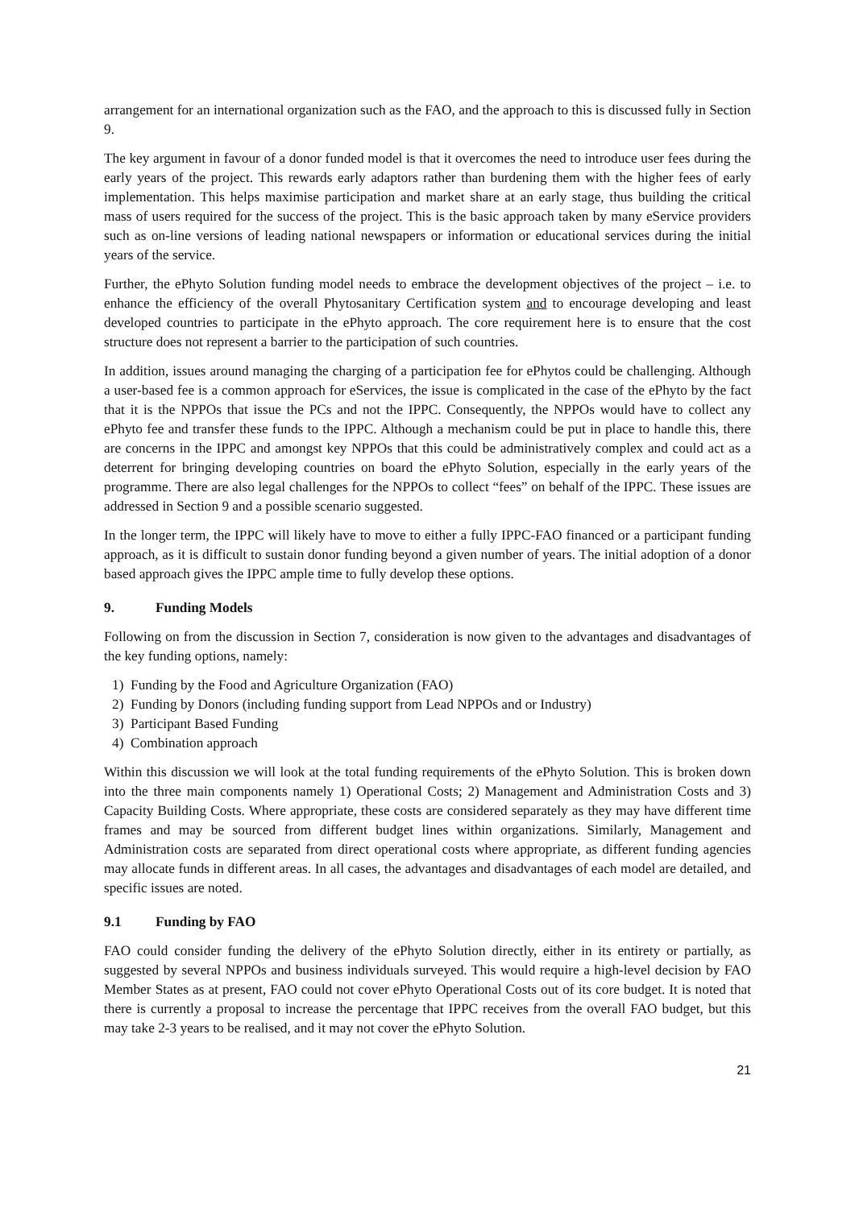arrangement for an international organization such as the FAO, and the approach to this is discussed fully in Section 9.
The key argument in favour of a donor funded model is that it overcomes the need to introduce user fees during the early years of the project. This rewards early adaptors rather than burdening them with the higher fees of early implementation. This helps maximise participation and market share at an early stage, thus building the critical mass of users required for the success of the project. This is the basic approach taken by many eService providers such as on-line versions of leading national newspapers or information or educational services during the initial years of the service.
Further, the ePhyto Solution funding model needs to embrace the development objectives of the project – i.e. to enhance the efficiency of the overall Phytosanitary Certification system and to encourage developing and least developed countries to participate in the ePhyto approach. The core requirement here is to ensure that the cost structure does not represent a barrier to the participation of such countries.
In addition, issues around managing the charging of a participation fee for ePhytos could be challenging. Although a user-based fee is a common approach for eServices, the issue is complicated in the case of the ePhyto by the fact that it is the NPPOs that issue the PCs and not the IPPC. Consequently, the NPPOs would have to collect any ePhyto fee and transfer these funds to the IPPC. Although a mechanism could be put in place to handle this, there are concerns in the IPPC and amongst key NPPOs that this could be administratively complex and could act as a deterrent for bringing developing countries on board the ePhyto Solution, especially in the early years of the programme. There are also legal challenges for the NPPOs to collect “fees” on behalf of the IPPC. These issues are addressed in Section 9 and a possible scenario suggested.
In the longer term, the IPPC will likely have to move to either a fully IPPC-FAO financed or a participant funding approach, as it is difficult to sustain donor funding beyond a given number of years. The initial adoption of a donor based approach gives the IPPC ample time to fully develop these options.
9. Funding Models
Following on from the discussion in Section 7, consideration is now given to the advantages and disadvantages of the key funding options, namely:
1) Funding by the Food and Agriculture Organization (FAO)
2) Funding by Donors (including funding support from Lead NPPOs and or Industry)
3) Participant Based Funding
4) Combination approach
Within this discussion we will look at the total funding requirements of the ePhyto Solution. This is broken down into the three main components namely 1) Operational Costs; 2) Management and Administration Costs and 3) Capacity Building Costs. Where appropriate, these costs are considered separately as they may have different time frames and may be sourced from different budget lines within organizations. Similarly, Management and Administration costs are separated from direct operational costs where appropriate, as different funding agencies may allocate funds in different areas. In all cases, the advantages and disadvantages of each model are detailed, and specific issues are noted.
9.1 Funding by FAO
FAO could consider funding the delivery of the ePhyto Solution directly, either in its entirety or partially, as suggested by several NPPOs and business individuals surveyed. This would require a high-level decision by FAO Member States as at present, FAO could not cover ePhyto Operational Costs out of its core budget. It is noted that there is currently a proposal to increase the percentage that IPPC receives from the overall FAO budget, but this may take 2-3 years to be realised, and it may not cover the ePhyto Solution.
21